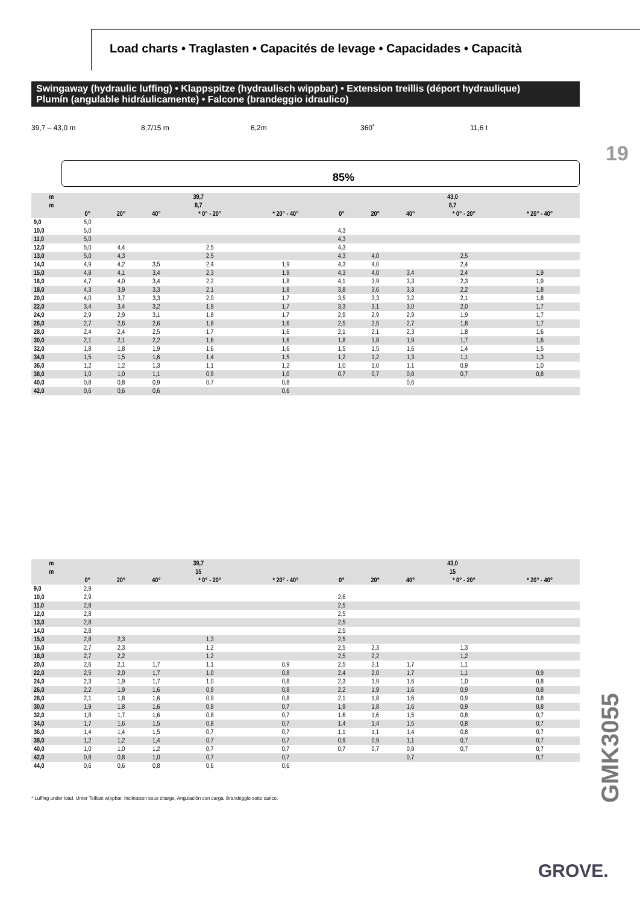Load charts • Traglasten • Capacités de levage • Capacidades • Capacità
Swingaway (hydraulic luffing) • Klappspitze (hydraulisch wippbar) • Extension treillis (déport hydraulique)
Plumín (angulable hidráulicamente) • Falcone (brandeggio idraulico)
39,7 – 43,0 m 8,7/15 m 6,2m 360˚ 11,6 t
19
85%
| m | 39,7 | | | | | 43,0 | | | | |
| --- | --- | --- | --- | --- | --- | --- | --- | --- | --- | --- |
| m | 8,7 | | | | | 8,7 | | | | |
| | 0° | 20° | 40° | * 0° - 20° | * 20° - 40° | 0° | 20° | 40° | * 0° - 20° | * 20° - 40° |
| 9,0 | 5,0 | | | | | | | | | |
| 10,0 | 5,0 | | | | | 4,3 | | | | |
| 11,0 | 5,0 | | | | | 4,3 | | | | |
| 12,0 | 5,0 | 4,4 | | 2,5 | | 4,3 | | | | |
| 13,0 | 5,0 | 4,3 | | 2,5 | | 4,3 | 4,0 | | 2,5 | |
| 14,0 | 4,9 | 4,2 | 3,5 | 2,4 | 1,9 | 4,3 | 4,0 | | 2,4 | |
| 15,0 | 4,8 | 4,1 | 3,4 | 2,3 | 1,9 | 4,3 | 4,0 | 3,4 | 2,4 | 1,9 |
| 16,0 | 4,7 | 4,0 | 3,4 | 2,2 | 1,8 | 4,1 | 3,9 | 3,3 | 2,3 | 1,9 |
| 18,0 | 4,3 | 3,9 | 3,3 | 2,1 | 1,8 | 3,8 | 3,6 | 3,3 | 2,2 | 1,8 |
| 20,0 | 4,0 | 3,7 | 3,3 | 2,0 | 1,7 | 3,5 | 3,3 | 3,2 | 2,1 | 1,8 |
| 22,0 | 3,4 | 3,4 | 3,2 | 1,9 | 1,7 | 3,3 | 3,1 | 3,0 | 2,0 | 1,7 |
| 24,0 | 2,9 | 2,9 | 3,1 | 1,8 | 1,7 | 2,9 | 2,9 | 2,9 | 1,9 | 1,7 |
| 26,0 | 2,7 | 2,6 | 2,6 | 1,8 | 1,6 | 2,5 | 2,5 | 2,7 | 1,8 | 1,7 |
| 28,0 | 2,4 | 2,4 | 2,5 | 1,7 | 1,6 | 2,1 | 2,1 | 2,3 | 1,8 | 1,6 |
| 30,0 | 2,1 | 2,1 | 2,2 | 1,6 | 1,6 | 1,8 | 1,8 | 1,9 | 1,7 | 1,6 |
| 32,0 | 1,8 | 1,8 | 1,9 | 1,6 | 1,6 | 1,5 | 1,5 | 1,6 | 1,4 | 1,5 |
| 34,0 | 1,5 | 1,5 | 1,6 | 1,4 | 1,5 | 1,2 | 1,2 | 1,3 | 1,1 | 1,3 |
| 36,0 | 1,2 | 1,2 | 1,3 | 1,1 | 1,2 | 1,0 | 1,0 | 1,1 | 0,9 | 1,0 |
| 38,0 | 1,0 | 1,0 | 1,1 | 0,9 | 1,0 | 0,7 | 0,7 | 0,8 | 0,7 | 0,8 |
| 40,0 | 0,8 | 0,8 | 0,9 | 0,7 | 0,8 | | | 0,6 | | |
| 42,0 | 0,6 | 0,6 | 0,6 | | 0,6 | | | | | |
| m | 39,7 | | | | | 43,0 | | | | |
| --- | --- | --- | --- | --- | --- | --- | --- | --- | --- | --- |
| m | 15 | | | | | 15 | | | | |
| | 0° | 20° | 40° | * 0° - 20° | * 20° - 40° | 0° | 20° | 40° | * 0° - 20° | * 20° - 40° |
| 9,0 | 2,9 | | | | | | | | | |
| 10,0 | 2,9 | | | | | 2,6 | | | | |
| 11,0 | 2,8 | | | | | 2,5 | | | | |
| 12,0 | 2,8 | | | | | 2,5 | | | | |
| 13,0 | 2,8 | | | | | 2,5 | | | | |
| 14,0 | 2,8 | | | | | 2,5 | | | | |
| 15,0 | 2,8 | 2,3 | | 1,3 | | 2,5 | | | | |
| 16,0 | 2,7 | 2,3 | | 1,2 | | 2,5 | 2,3 | | 1,3 | |
| 18,0 | 2,7 | 2,2 | | 1,2 | | 2,5 | 2,2 | | 1,2 | |
| 20,0 | 2,6 | 2,1 | 1,7 | 1,1 | 0,9 | 2,5 | 2,1 | 1,7 | 1,1 | |
| 22,0 | 2,5 | 2,0 | 1,7 | 1,0 | 0,8 | 2,4 | 2,0 | 1,7 | 1,1 | 0,9 |
| 24,0 | 2,3 | 1,9 | 1,7 | 1,0 | 0,8 | 2,3 | 1,9 | 1,6 | 1,0 | 0,8 |
| 26,0 | 2,2 | 1,9 | 1,6 | 0,9 | 0,8 | 2,2 | 1,9 | 1,6 | 0,9 | 0,8 |
| 28,0 | 2,1 | 1,8 | 1,6 | 0,9 | 0,8 | 2,1 | 1,8 | 1,6 | 0,9 | 0,8 |
| 30,0 | 1,9 | 1,8 | 1,6 | 0,8 | 0,7 | 1,9 | 1,8 | 1,6 | 0,9 | 0,8 |
| 32,0 | 1,8 | 1,7 | 1,6 | 0,8 | 0,7 | 1,6 | 1,6 | 1,5 | 0,8 | 0,7 |
| 34,0 | 1,7 | 1,6 | 1,5 | 0,8 | 0,7 | 1,4 | 1,4 | 1,5 | 0,8 | 0,7 |
| 36,0 | 1,4 | 1,4 | 1,5 | 0,7 | 0,7 | 1,1 | 1,1 | 1,4 | 0,8 | 0,7 |
| 38,0 | 1,2 | 1,2 | 1,4 | 0,7 | 0,7 | 0,9 | 0,9 | 1,1 | 0,7 | 0,7 |
| 40,0 | 1,0 | 1,0 | 1,2 | 0,7 | 0,7 | 0,7 | 0,7 | 0,9 | 0,7 | 0,7 |
| 42,0 | 0,8 | 0,8 | 1,0 | 0,7 | 0,7 | | | 0,7 | | 0,7 |
| 44,0 | 0,6 | 0,6 | 0,8 | 0,6 | 0,6 | | | | | |
* Luffing under load, Unter Teillast wippbar, Inclinaison sous charge, Angulación con carga, Brandeggio sotto carico.
GMK3055
GROVE.